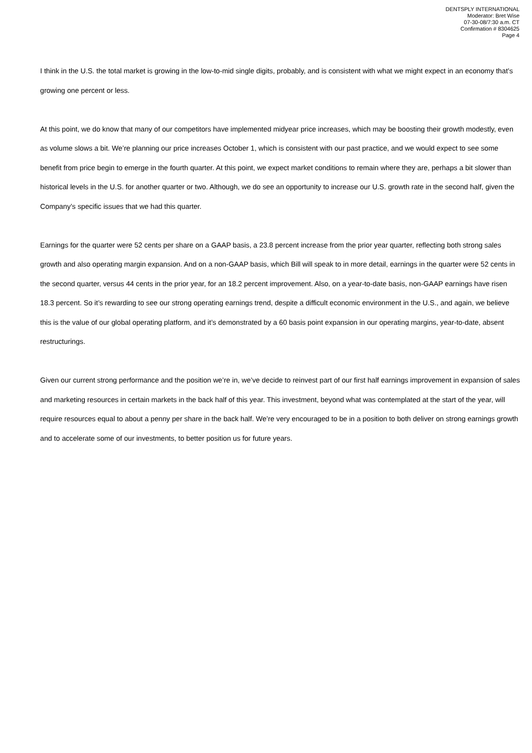DENTSPLY INTERNATIONAL
Moderator: Bret Wise
07-30-08/7:30 a.m. CT
Confirmation # 8304625
Page 4
I think in the U.S. the total market is growing in the low-to-mid single digits, probably, and is consistent with what we might expect in an economy that’s growing one percent or less.
At this point, we do know that many of our competitors have implemented midyear price increases, which may be boosting their growth modestly, even as volume slows a bit. We’re planning our price increases October 1, which is consistent with our past practice, and we would expect to see some benefit from price begin to emerge in the fourth quarter. At this point, we expect market conditions to remain where they are, perhaps a bit slower than historical levels in the U.S. for another quarter or two. Although, we do see an opportunity to increase our U.S. growth rate in the second half, given the Company’s specific issues that we had this quarter.
Earnings for the quarter were 52 cents per share on a GAAP basis, a 23.8 percent increase from the prior year quarter, reflecting both strong sales growth and also operating margin expansion. And on a non-GAAP basis, which Bill will speak to in more detail, earnings in the quarter were 52 cents in the second quarter, versus 44 cents in the prior year, for an 18.2 percent improvement. Also, on a year-to-date basis, non-GAAP earnings have risen 18.3 percent. So it’s rewarding to see our strong operating earnings trend, despite a difficult economic environment in the U.S., and again, we believe this is the value of our global operating platform, and it’s demonstrated by a 60 basis point expansion in our operating margins, year-to-date, absent restructurings.
Given our current strong performance and the position we’re in, we’ve decide to reinvest part of our first half earnings improvement in expansion of sales and marketing resources in certain markets in the back half of this year. This investment, beyond what was contemplated at the start of the year, will require resources equal to about a penny per share in the back half. We’re very encouraged to be in a position to both deliver on strong earnings growth and to accelerate some of our investments, to better position us for future years.